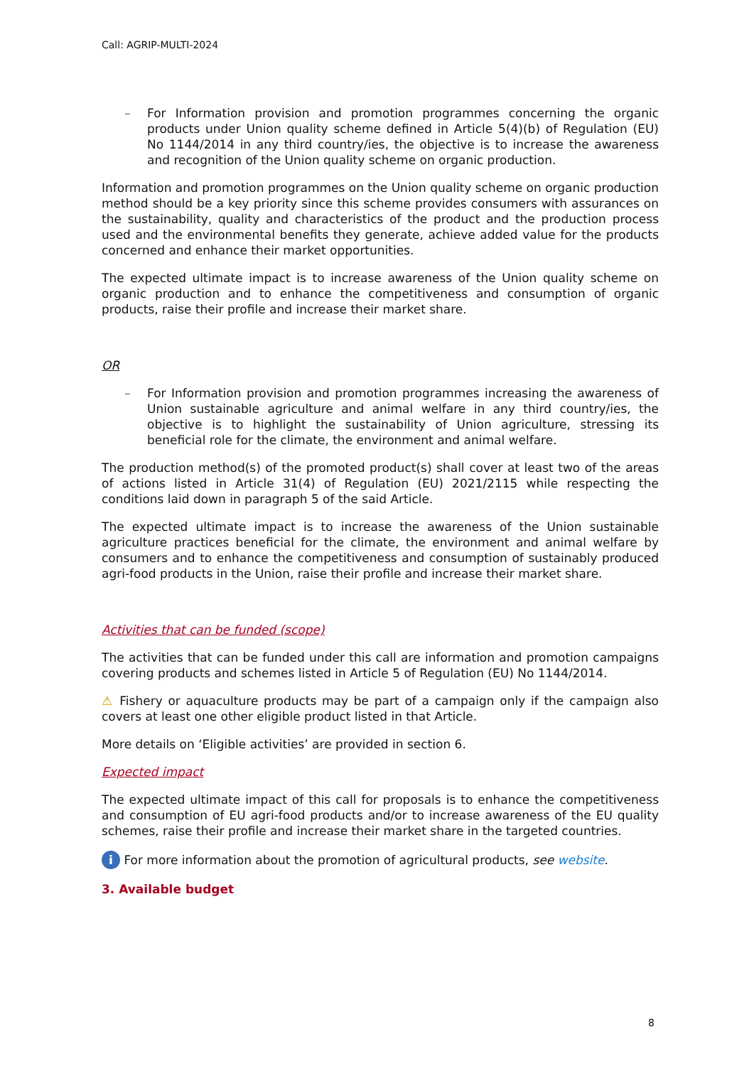Call: AGRIP-MULTI-2024
– For Information provision and promotion programmes concerning the organic products under Union quality scheme defined in Article 5(4)(b) of Regulation (EU) No 1144/2014 in any third country/ies, the objective is to increase the awareness and recognition of the Union quality scheme on organic production.
Information and promotion programmes on the Union quality scheme on organic production method should be a key priority since this scheme provides consumers with assurances on the sustainability, quality and characteristics of the product and the production process used and the environmental benefits they generate, achieve added value for the products concerned and enhance their market opportunities.
The expected ultimate impact is to increase awareness of the Union quality scheme on organic production and to enhance the competitiveness and consumption of organic products, raise their profile and increase their market share.
OR
– For Information provision and promotion programmes increasing the awareness of Union sustainable agriculture and animal welfare in any third country/ies, the objective is to highlight the sustainability of Union agriculture, stressing its beneficial role for the climate, the environment and animal welfare.
The production method(s) of the promoted product(s) shall cover at least two of the areas of actions listed in Article 31(4) of Regulation (EU) 2021/2115 while respecting the conditions laid down in paragraph 5 of the said Article.
The expected ultimate impact is to increase the awareness of the Union sustainable agriculture practices beneficial for the climate, the environment and animal welfare by consumers and to enhance the competitiveness and consumption of sustainably produced agri-food products in the Union, raise their profile and increase their market share.
Activities that can be funded (scope)
The activities that can be funded under this call are information and promotion campaigns covering products and schemes listed in Article 5 of Regulation (EU) No 1144/2014.
⚠ Fishery or aquaculture products may be part of a campaign only if the campaign also covers at least one other eligible product listed in that Article.
More details on ‘Eligible activities’ are provided in section 6.
Expected impact
The expected ultimate impact of this call for proposals is to enhance the competitiveness and consumption of EU agri-food products and/or to increase awareness of the EU quality schemes, raise their profile and increase their market share in the targeted countries.
i For more information about the promotion of agricultural products, see website.
3. Available budget
8